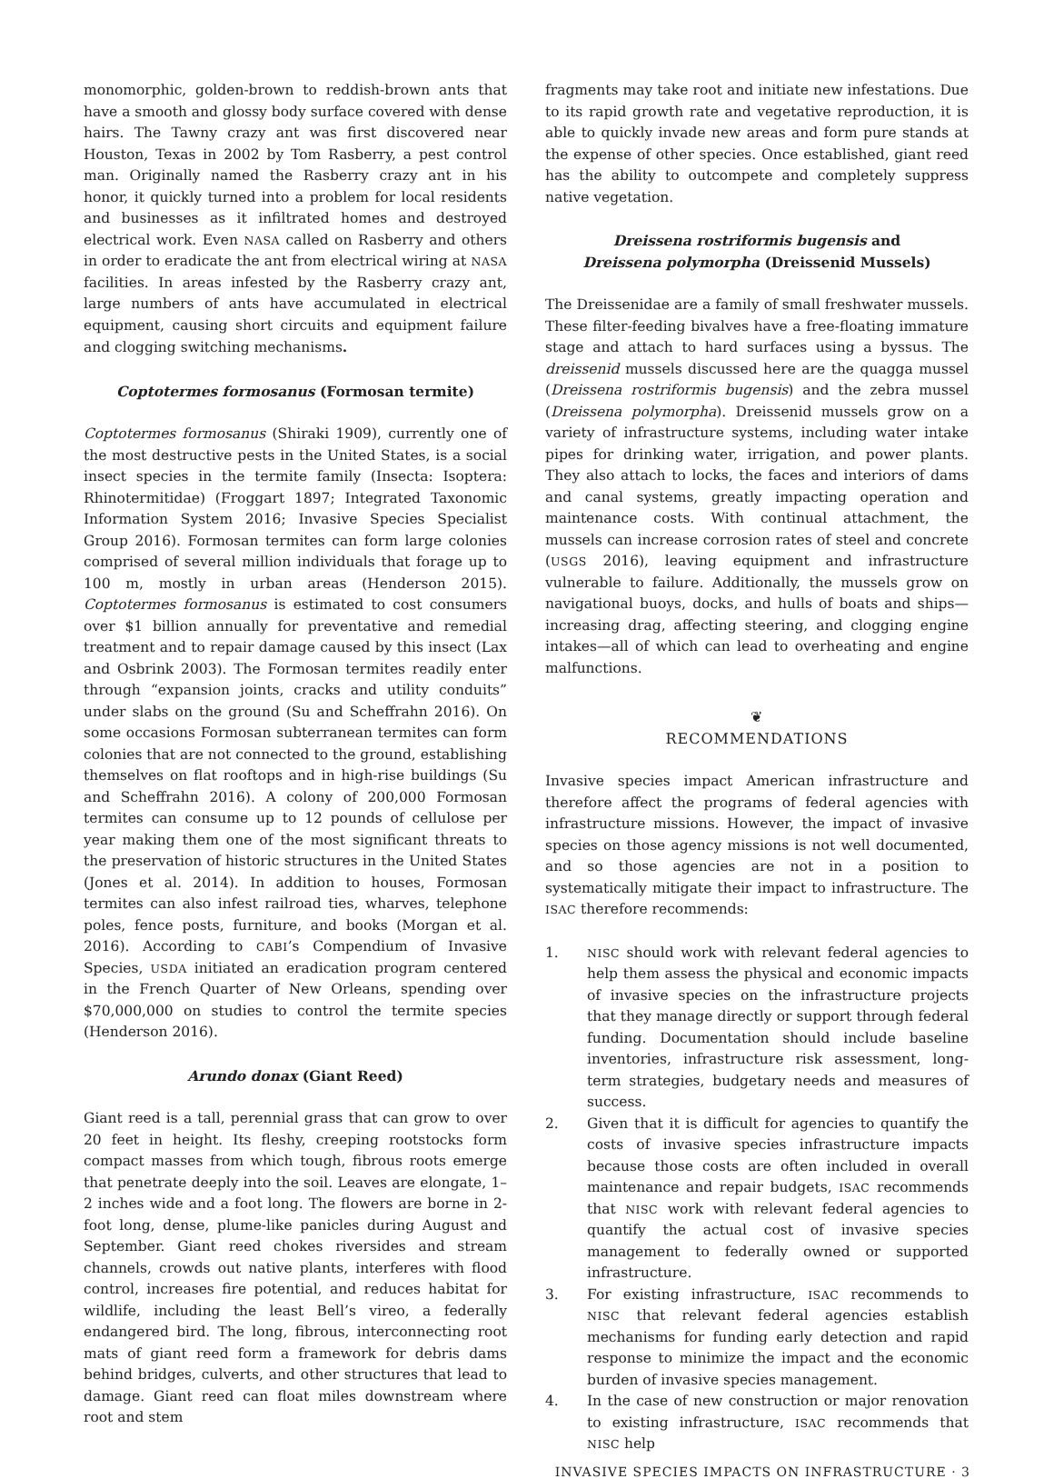monomorphic, golden-brown to reddish-brown ants that have a smooth and glossy body surface covered with dense hairs. The Tawny crazy ant was first discovered near Houston, Texas in 2002 by Tom Rasberry, a pest control man. Originally named the Rasberry crazy ant in his honor, it quickly turned into a problem for local residents and businesses as it infiltrated homes and destroyed electrical work. Even NASA called on Rasberry and others in order to eradicate the ant from electrical wiring at NASA facilities. In areas infested by the Rasberry crazy ant, large numbers of ants have accumulated in electrical equipment, causing short circuits and equipment failure and clogging switching mechanisms.
Coptotermes formosanus (Formosan termite)
Coptotermes formosanus (Shiraki 1909), currently one of the most destructive pests in the United States, is a social insect species in the termite family (Insecta: Isoptera: Rhinotermitidae) (Froggart 1897; Integrated Taxonomic Information System 2016; Invasive Species Specialist Group 2016). Formosan termites can form large colonies comprised of several million individuals that forage up to 100 m, mostly in urban areas (Henderson 2015). Coptotermes formosanus is estimated to cost consumers over $1 billion annually for preventative and remedial treatment and to repair damage caused by this insect (Lax and Osbrink 2003). The Formosan termites readily enter through “expansion joints, cracks and utility conduits” under slabs on the ground (Su and Scheffrahn 2016). On some occasions Formosan subterranean termites can form colonies that are not connected to the ground, establishing themselves on flat rooftops and in high-rise buildings (Su and Scheffrahn 2016). A colony of 200,000 Formosan termites can consume up to 12 pounds of cellulose per year making them one of the most significant threats to the preservation of historic structures in the United States (Jones et al. 2014). In addition to houses, Formosan termites can also infest railroad ties, wharves, telephone poles, fence posts, furniture, and books (Morgan et al. 2016). According to CABI’s Compendium of Invasive Species, USDA initiated an eradication program centered in the French Quarter of New Orleans, spending over $70,000,000 on studies to control the termite species (Henderson 2016).
Arundo donax (Giant Reed)
Giant reed is a tall, perennial grass that can grow to over 20 feet in height. Its fleshy, creeping rootstocks form compact masses from which tough, fibrous roots emerge that penetrate deeply into the soil. Leaves are elongate, 1–2 inches wide and a foot long. The flowers are borne in 2-foot long, dense, plume-like panicles during August and September. Giant reed chokes riversides and stream channels, crowds out native plants, interferes with flood control, increases fire potential, and reduces habitat for wildlife, including the least Bell’s vireo, a federally endangered bird. The long, fibrous, interconnecting root mats of giant reed form a framework for debris dams behind bridges, culverts, and other structures that lead to damage. Giant reed can float miles downstream where root and stem
fragments may take root and initiate new infestations. Due to its rapid growth rate and vegetative reproduction, it is able to quickly invade new areas and form pure stands at the expense of other species. Once established, giant reed has the ability to outcompete and completely suppress native vegetation.
Dreissena rostriformis bugensis and
Dreissena polymorpha (Dreissenid Mussels)
The Dreissenidae are a family of small freshwater mussels. These filter-feeding bivalves have a free-floating immature stage and attach to hard surfaces using a byssus. The dreissenid mussels discussed here are the quagga mussel (Dreissena rostriformis bugensis) and the zebra mussel (Dreissena polymorpha). Dreissenid mussels grow on a variety of infrastructure systems, including water intake pipes for drinking water, irrigation, and power plants. They also attach to locks, the faces and interiors of dams and canal systems, greatly impacting operation and maintenance costs. With continual attachment, the mussels can increase corrosion rates of steel and concrete (USGS 2016), leaving equipment and infrastructure vulnerable to failure. Additionally, the mussels grow on navigational buoys, docks, and hulls of boats and ships—increasing drag, affecting steering, and clogging engine intakes—all of which can lead to overheating and engine malfunctions.
❦
RECOMMENDATIONS
Invasive species impact American infrastructure and therefore affect the programs of federal agencies with infrastructure missions. However, the impact of invasive species on those agency missions is not well documented, and so those agencies are not in a position to systematically mitigate their impact to infrastructure. The ISAC therefore recommends:
1. NISC should work with relevant federal agencies to help them assess the physical and economic impacts of invasive species on the infrastructure projects that they manage directly or support through federal funding. Documentation should include baseline inventories, infrastructure risk assessment, long-term strategies, budgetary needs and measures of success.
2. Given that it is difficult for agencies to quantify the costs of invasive species infrastructure impacts because those costs are often included in overall maintenance and repair budgets, ISAC recommends that NISC work with relevant federal agencies to quantify the actual cost of invasive species management to federally owned or supported infrastructure.
3. For existing infrastructure, ISAC recommends to NISC that relevant federal agencies establish mechanisms for funding early detection and rapid response to minimize the impact and the economic burden of invasive species management.
4. In the case of new construction or major renovation to existing infrastructure, ISAC recommends that NISC help
INVASIVE SPECIES IMPACTS ON INFRASTRUCTURE · 3